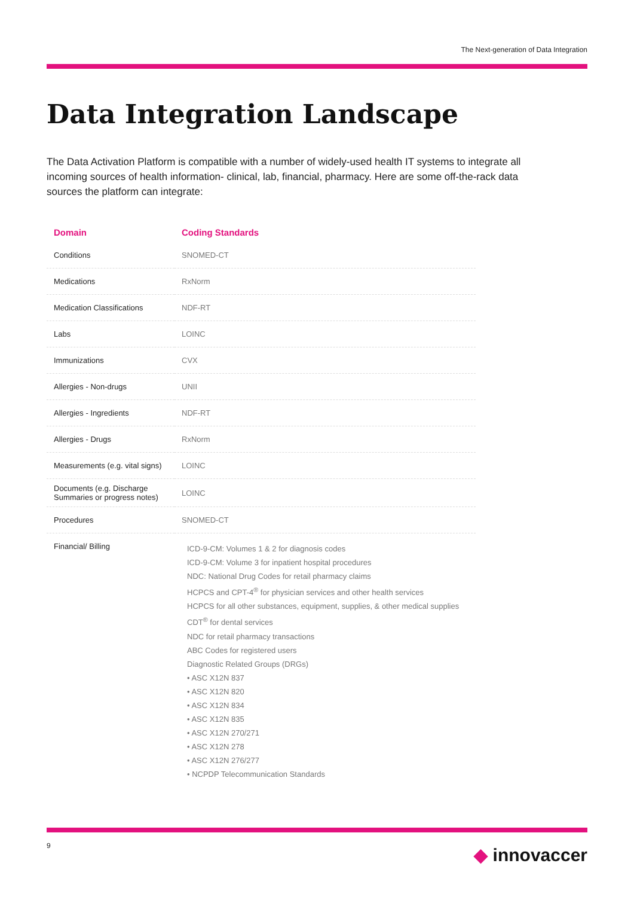The Next-generation of Data Integration
Data Integration Landscape
The Data Activation Platform is compatible with a number of widely-used health IT systems to integrate all incoming sources of health information- clinical, lab, financial, pharmacy. Here are some off-the-rack data sources the platform can integrate:
| Domain | Coding Standards |
| --- | --- |
| Conditions | SNOMED-CT |
| Medications | RxNorm |
| Medication Classifications | NDF-RT |
| Labs | LOINC |
| Immunizations | CVX |
| Allergies - Non-drugs | UNII |
| Allergies - Ingredients | NDF-RT |
| Allergies - Drugs | RxNorm |
| Measurements (e.g. vital signs) | LOINC |
| Documents (e.g. Discharge Summaries or progress notes) | LOINC |
| Procedures | SNOMED-CT |
| Financial/ Billing | ICD-9-CM: Volumes 1 & 2 for diagnosis codes ICD-9-CM: Volume 3 for inpatient hospital procedures NDC: National Drug Codes for retail pharmacy claims HCPCS and CPT-4<sup>®</sup> for physician services and other health services HCPCS for all other substances, equipment, supplies, & other medical supplies CDT<sup>®</sup> for dental services NDC for retail pharmacy transactions ABC Codes for registered users Diagnostic Related Groups (DRGs) • ASC X12N 837 • ASC X12N 820 • ASC X12N 834 • ASC X12N 835 • ASC X12N 270/271 • ASC X12N 278 • ASC X12N 276/277 • NCPDP Telecommunication Standards |
9 ◆ innovaccer